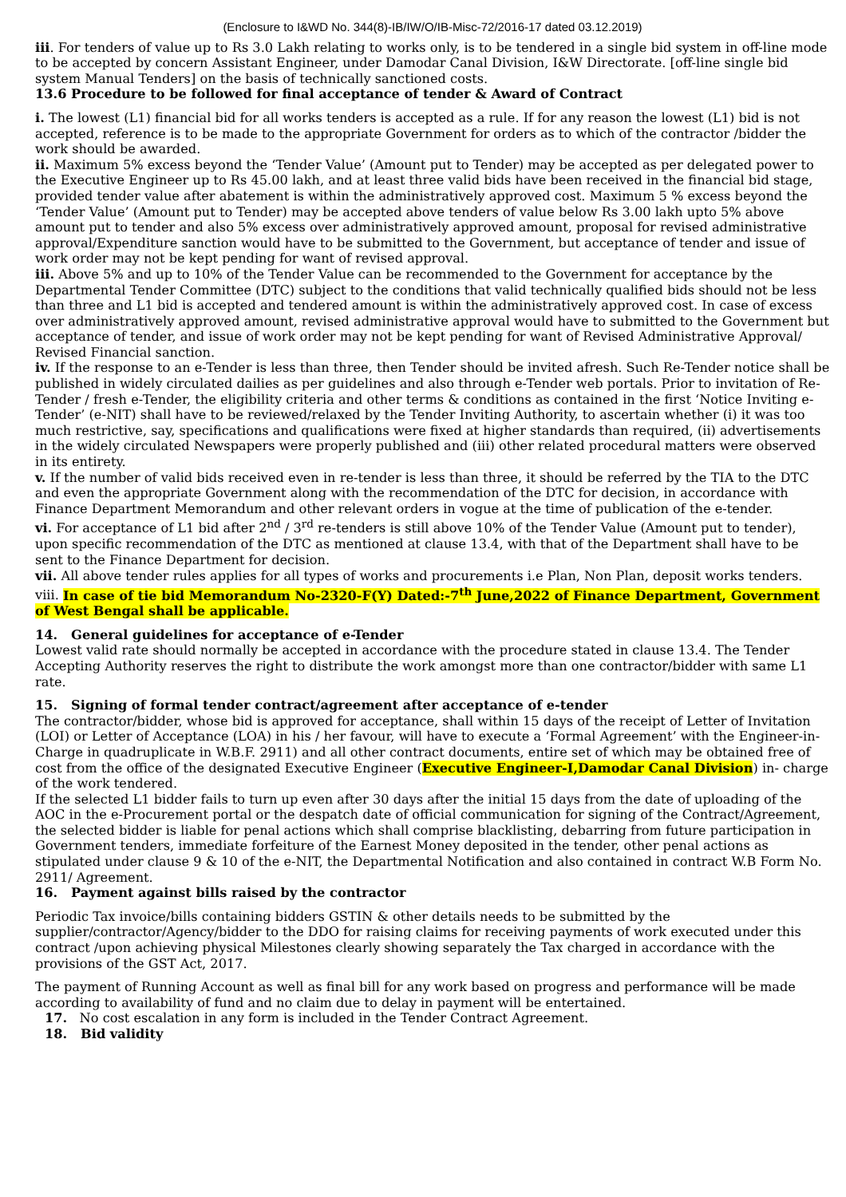(Enclosure to I&WD No. 344(8)-IB/IW/O/IB-Misc-72/2016-17 dated 03.12.2019)
iii. For tenders of value up to Rs 3.0 Lakh relating to works only, is to be tendered in a single bid system in off-line mode to be accepted by concern Assistant Engineer, under Damodar Canal Division, I&W Directorate. [off-line single bid system Manual Tenders] on the basis of technically sanctioned costs.
13.6 Procedure to be followed for final acceptance of tender & Award of Contract
i. The lowest (L1) financial bid for all works tenders is accepted as a rule. If for any reason the lowest (L1) bid is not accepted, reference is to be made to the appropriate Government for orders as to which of the contractor /bidder the work should be awarded.
ii. Maximum 5% excess beyond the ‘Tender Value’ (Amount put to Tender) may be accepted as per delegated power to the Executive Engineer up to Rs 45.00 lakh, and at least three valid bids have been received in the financial bid stage, provided tender value after abatement is within the administratively approved cost. Maximum 5 % excess beyond the ‘Tender Value’ (Amount put to Tender) may be accepted above tenders of value below Rs 3.00 lakh upto 5% above amount put to tender and also 5% excess over administratively approved amount, proposal for revised administrative approval/Expenditure sanction would have to be submitted to the Government, but acceptance of tender and issue of work order may not be kept pending for want of revised approval.
iii. Above 5% and up to 10% of the Tender Value can be recommended to the Government for acceptance by the Departmental Tender Committee (DTC) subject to the conditions that valid technically qualified bids should not be less than three and L1 bid is accepted and tendered amount is within the administratively approved cost. In case of excess over administratively approved amount, revised administrative approval would have to submitted to the Government but acceptance of tender, and issue of work order may not be kept pending for want of Revised Administrative Approval/ Revised Financial sanction.
iv. If the response to an e-Tender is less than three, then Tender should be invited afresh. Such Re-Tender notice shall be published in widely circulated dailies as per guidelines and also through e-Tender web portals. Prior to invitation of Re-Tender / fresh e-Tender, the eligibility criteria and other terms & conditions as contained in the first ‘Notice Inviting e-Tender’ (e-NIT) shall have to be reviewed/relaxed by the Tender Inviting Authority, to ascertain whether (i) it was too much restrictive, say, specifications and qualifications were fixed at higher standards than required, (ii) advertisements in the widely circulated Newspapers were properly published and (iii) other related procedural matters were observed in its entirety.
v. If the number of valid bids received even in re-tender is less than three, it should be referred by the TIA to the DTC and even the appropriate Government along with the recommendation of the DTC for decision, in accordance with Finance Department Memorandum and other relevant orders in vogue at the time of publication of the e-tender.
vi. For acceptance of L1 bid after 2<sup>nd</sup> / 3<sup>rd</sup> re-tenders is still above 10% of the Tender Value (Amount put to tender), upon specific recommendation of the DTC as mentioned at clause 13.4, with that of the Department shall have to be sent to the Finance Department for decision.
vii. All above tender rules applies for all types of works and procurements i.e Plan, Non Plan, deposit works tenders.
viii. In case of tie bid Memorandum No-2320-F(Y) Dated:-7<sup>th</sup> June,2022 of Finance Department, Government of West Bengal shall be applicable.
14. General guidelines for acceptance of e-Tender
Lowest valid rate should normally be accepted in accordance with the procedure stated in clause 13.4. The Tender Accepting Authority reserves the right to distribute the work amongst more than one contractor/bidder with same L1 rate.
15. Signing of formal tender contract/agreement after acceptance of e-tender
The contractor/bidder, whose bid is approved for acceptance, shall within 15 days of the receipt of Letter of Invitation (LOI) or Letter of Acceptance (LOA) in his / her favour, will have to execute a ‘Formal Agreement’ with the Engineer-in-Charge in quadruplicate in W.B.F. 2911) and all other contract documents, entire set of which may be obtained free of cost from the office of the designated Executive Engineer (Executive Engineer-I,Damodar Canal Division) in- charge of the work tendered.
If the selected L1 bidder fails to turn up even after 30 days after the initial 15 days from the date of uploading of the AOC in the e-Procurement portal or the despatch date of official communication for signing of the Contract/Agreement, the selected bidder is liable for penal actions which shall comprise blacklisting, debarring from future participation in Government tenders, immediate forfeiture of the Earnest Money deposited in the tender, other penal actions as stipulated under clause 9 & 10 of the e-NIT, the Departmental Notification and also contained in contract W.B Form No. 2911/ Agreement.
16. Payment against bills raised by the contractor
Periodic Tax invoice/bills containing bidders GSTIN & other details needs to be submitted by the supplier/contractor/Agency/bidder to the DDO for raising claims for receiving payments of work executed under this contract /upon achieving physical Milestones clearly showing separately the Tax charged in accordance with the provisions of the GST Act, 2017.
The payment of Running Account as well as final bill for any work based on progress and performance will be made according to availability of fund and no claim due to delay in payment will be entertained.
17. No cost escalation in any form is included in the Tender Contract Agreement.
18. Bid validity